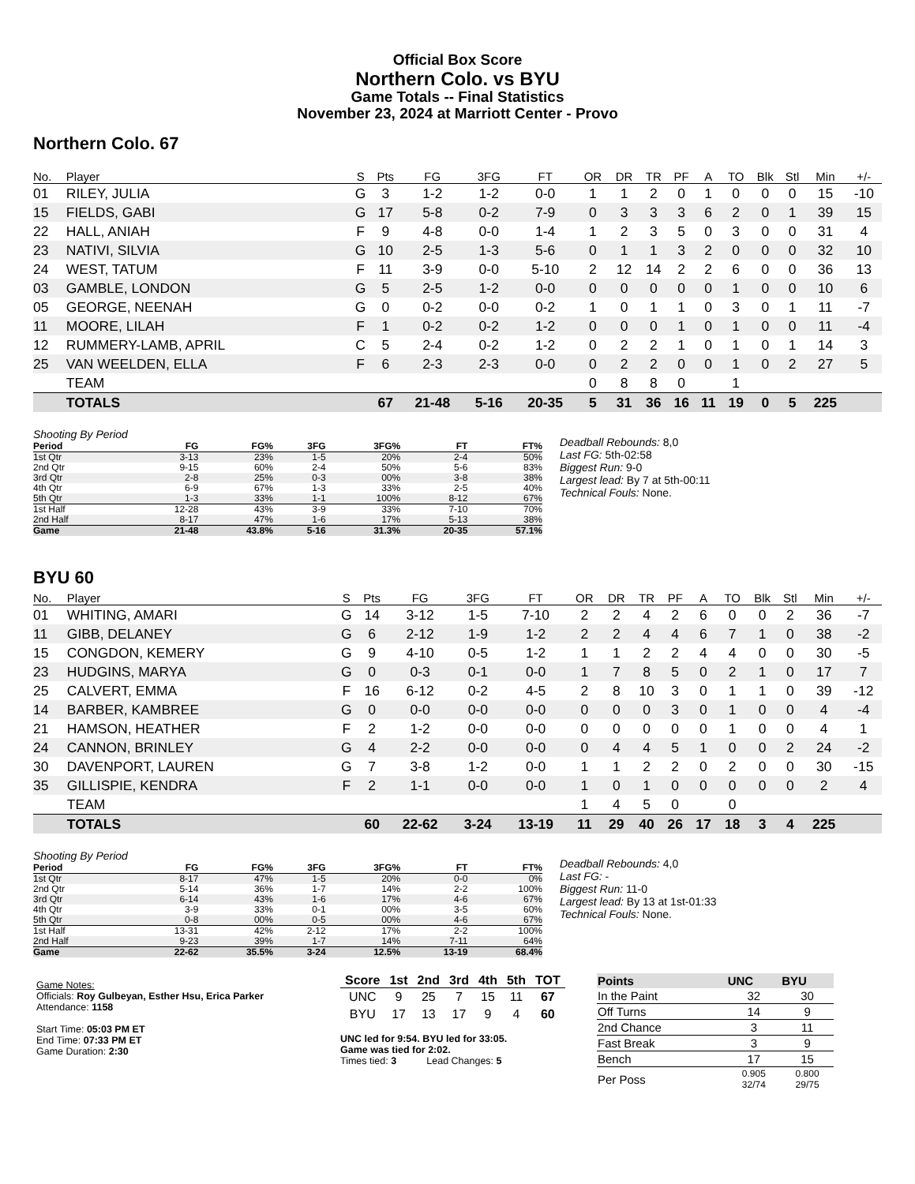Official Box Score
Northern Colo. vs BYU
Game Totals -- Final Statistics
November 23, 2024 at Marriott Center - Provo
Northern Colo. 67
| No. | Player | S | Pts | FG | 3FG | FT | OR | DR | TR | PF | A | TO | Blk | Stl | Min | +/- |
| --- | --- | --- | --- | --- | --- | --- | --- | --- | --- | --- | --- | --- | --- | --- | --- | --- |
| 01 | RILEY, JULIA | G | 3 | 1-2 | 1-2 | 0-0 | 1 | 1 | 2 | 0 | 1 | 0 | 0 | 0 | 15 | -10 |
| 15 | FIELDS, GABI | G | 17 | 5-8 | 0-2 | 7-9 | 0 | 3 | 3 | 3 | 6 | 2 | 0 | 1 | 39 | 15 |
| 22 | HALL, ANIAH | F | 9 | 4-8 | 0-0 | 1-4 | 1 | 2 | 3 | 5 | 0 | 3 | 0 | 0 | 31 | 4 |
| 23 | NATIVI, SILVIA | G | 10 | 2-5 | 1-3 | 5-6 | 0 | 1 | 1 | 3 | 2 | 0 | 0 | 0 | 32 | 10 |
| 24 | WEST, TATUM | F | 11 | 3-9 | 0-0 | 5-10 | 2 | 12 | 14 | 2 | 2 | 6 | 0 | 0 | 36 | 13 |
| 03 | GAMBLE, LONDON | G | 5 | 2-5 | 1-2 | 0-0 | 0 | 0 | 0 | 0 | 0 | 1 | 0 | 0 | 10 | 6 |
| 05 | GEORGE, NEENAH | G | 0 | 0-2 | 0-0 | 0-2 | 1 | 0 | 1 | 1 | 0 | 3 | 0 | 1 | 11 | -7 |
| 11 | MOORE, LILAH | F | 1 | 0-2 | 0-2 | 1-2 | 0 | 0 | 0 | 1 | 0 | 1 | 0 | 0 | 11 | -4 |
| 12 | RUMMERY-LAMB, APRIL | C | 5 | 2-4 | 0-2 | 1-2 | 0 | 2 | 2 | 1 | 0 | 1 | 0 | 1 | 14 | 3 |
| 25 | VAN WEELDEN, ELLA | F | 6 | 2-3 | 2-3 | 0-0 | 0 | 2 | 2 | 0 | 0 | 1 | 0 | 2 | 27 | 5 |
| | TEAM | | | | | | 0 | 8 | 8 | 0 | | 1 | | | | |
| | TOTALS | | 67 | 21-48 | 5-16 | 20-35 | 5 | 31 | 36 | 16 | 11 | 19 | 0 | 5 | 225 | |
Shooting By Period
| Period | FG | FG% | 3FG | 3FG% | FT | FT% |
| --- | --- | --- | --- | --- | --- | --- |
| 1st Qtr | 3-13 | 23% | 1-5 | 20% | 2-4 | 50% |
| 2nd Qtr | 9-15 | 60% | 2-4 | 50% | 5-6 | 83% |
| 3rd Qtr | 2-8 | 25% | 0-3 | 00% | 3-8 | 38% |
| 4th Qtr | 6-9 | 67% | 1-3 | 33% | 2-5 | 40% |
| 5th Qtr | 1-3 | 33% | 1-1 | 100% | 8-12 | 67% |
| 1st Half | 12-28 | 43% | 3-9 | 33% | 7-10 | 70% |
| 2nd Half | 8-17 | 47% | 1-6 | 17% | 5-13 | 38% |
| Game | 21-48 | 43.8% | 5-16 | 31.3% | 20-35 | 57.1% |
Deadball Rebounds: 8,0
Last FG: 5th-02:58
Biggest Run: 9-0
Largest lead: By 7 at 5th-00:11
Technical Fouls: None.
BYU 60
| No. | Player | S | Pts | FG | 3FG | FT | OR | DR | TR | PF | A | TO | Blk | Stl | Min | +/- |
| --- | --- | --- | --- | --- | --- | --- | --- | --- | --- | --- | --- | --- | --- | --- | --- | --- |
| 01 | WHITING, AMARI | G | 14 | 3-12 | 1-5 | 7-10 | 2 | 2 | 4 | 2 | 6 | 0 | 0 | 2 | 36 | -7 |
| 11 | GIBB, DELANEY | G | 6 | 2-12 | 1-9 | 1-2 | 2 | 2 | 4 | 4 | 6 | 7 | 1 | 0 | 38 | -2 |
| 15 | CONGDON, KEMERY | G | 9 | 4-10 | 0-5 | 1-2 | 1 | 1 | 2 | 2 | 4 | 4 | 0 | 0 | 30 | -5 |
| 23 | HUDGINS, MARYA | G | 0 | 0-3 | 0-1 | 0-0 | 1 | 7 | 8 | 5 | 0 | 2 | 1 | 0 | 17 | 7 |
| 25 | CALVERT, EMMA | F | 16 | 6-12 | 0-2 | 4-5 | 2 | 8 | 10 | 3 | 0 | 1 | 1 | 0 | 39 | -12 |
| 14 | BARBER, KAMBREE | G | 0 | 0-0 | 0-0 | 0-0 | 0 | 0 | 0 | 3 | 0 | 1 | 0 | 0 | 4 | -4 |
| 21 | HAMSON, HEATHER | F | 2 | 1-2 | 0-0 | 0-0 | 0 | 0 | 0 | 0 | 0 | 1 | 0 | 0 | 4 | 1 |
| 24 | CANNON, BRINLEY | G | 4 | 2-2 | 0-0 | 0-0 | 0 | 4 | 4 | 5 | 1 | 0 | 0 | 2 | 24 | -2 |
| 30 | DAVENPORT, LAUREN | G | 7 | 3-8 | 1-2 | 0-0 | 1 | 1 | 2 | 2 | 0 | 2 | 0 | 0 | 30 | -15 |
| 35 | GILLISPIE, KENDRA | F | 2 | 1-1 | 0-0 | 0-0 | 1 | 0 | 1 | 0 | 0 | 0 | 0 | 0 | 2 | 4 |
| | TEAM | | | | | | 1 | 4 | 5 | 0 | | 0 | | | | |
| | TOTALS | | 60 | 22-62 | 3-24 | 13-19 | 11 | 29 | 40 | 26 | 17 | 18 | 3 | 4 | 225 | |
Shooting By Period
| Period | FG | FG% | 3FG | 3FG% | FT | FT% |
| --- | --- | --- | --- | --- | --- | --- |
| 1st Qtr | 8-17 | 47% | 1-5 | 20% | 0-0 | 0% |
| 2nd Qtr | 5-14 | 36% | 1-7 | 14% | 2-2 | 100% |
| 3rd Qtr | 6-14 | 43% | 1-6 | 17% | 4-6 | 67% |
| 4th Qtr | 3-9 | 33% | 0-1 | 00% | 3-5 | 60% |
| 5th Qtr | 0-8 | 00% | 0-5 | 00% | 4-6 | 67% |
| 1st Half | 13-31 | 42% | 2-12 | 17% | 2-2 | 100% |
| 2nd Half | 9-23 | 39% | 1-7 | 14% | 7-11 | 64% |
| Game | 22-62 | 35.5% | 3-24 | 12.5% | 13-19 | 68.4% |
Deadball Rebounds: 4,0
Last FG: -
Biggest Run: 11-0
Largest lead: By 13 at 1st-01:33
Technical Fouls: None.
Game Notes:
Officials: Roy Gulbeyan, Esther Hsu, Erica Parker
Attendance: 1158
Start Time: 05:03 PM ET
End Time: 07:33 PM ET
Game Duration: 2:30
| Score | 1st | 2nd | 3rd | 4th | 5th | TOT |
| --- | --- | --- | --- | --- | --- | --- |
| UNC | 9 | 25 | 7 | 15 | 11 | 67 |
| BYU | 17 | 13 | 17 | 9 | 4 | 60 |
UNC led for 9:54. BYU led for 33:05.
Game was tied for 2:02.
Times tied: 3 Lead Changes: 5
| Points | UNC | BYU |
| --- | --- | --- |
| In the Paint | 32 | 30 |
| Off Turns | 14 | 9 |
| 2nd Chance | 3 | 11 |
| Fast Break | 3 | 9 |
| Bench | 17 | 15 |
| Per Poss | 0.905 32/74 | 0.800 29/75 |